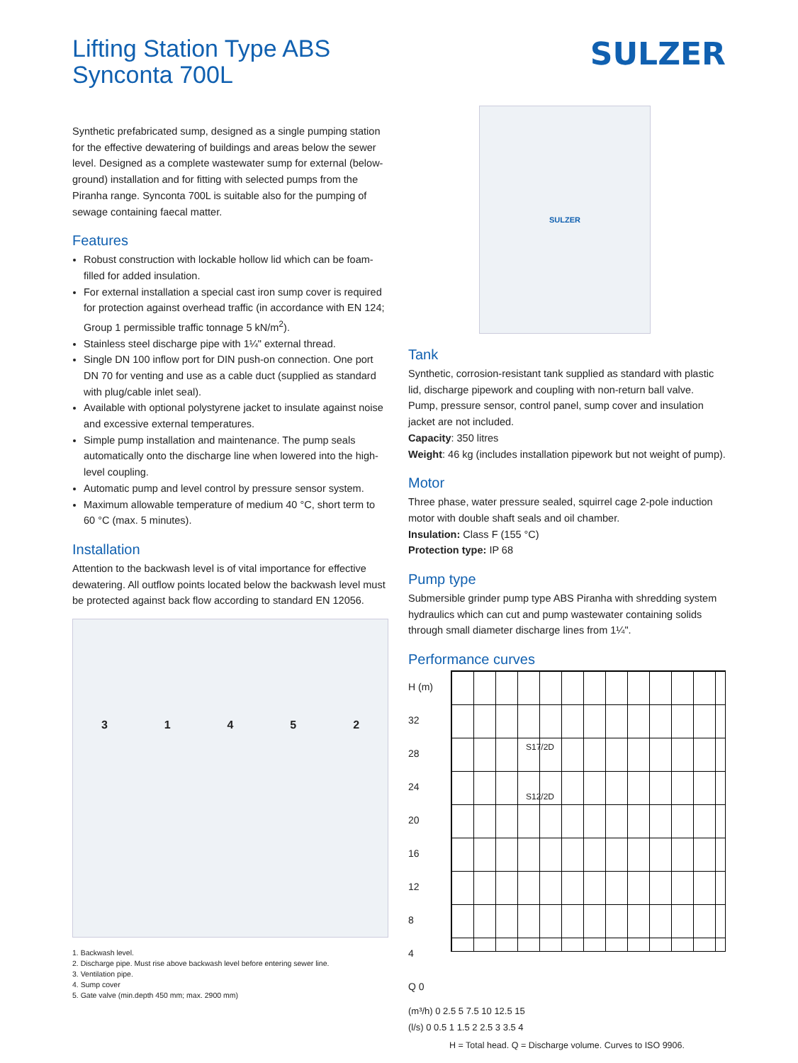Lifting Station Type ABS
Synconta 700L
SULZER
Synthetic prefabricated sump, designed as a single pumping station for the effective dewatering of buildings and areas below the sewer level. Designed as a complete wastewater sump for external (below-ground) installation and for fitting with selected pumps from the Piranha range. Synconta 700L is suitable also for the pumping of sewage containing faecal matter.
Features
Robust construction with lockable hollow lid which can be foam-filled for added insulation.
For external installation a special cast iron sump cover is required for protection against overhead traffic (in accordance with EN 124; Group 1 permissible traffic tonnage 5 kN/m<sup>2</sup>).
Stainless steel discharge pipe with 1¼" external thread.
Single DN 100 inflow port for DIN push-on connection. One port DN 70 for venting and use as a cable duct (supplied as standard with plug/cable inlet seal).
Available with optional polystyrene jacket to insulate against noise and excessive external temperatures.
Simple pump installation and maintenance. The pump seals automatically onto the discharge line when lowered into the high-level coupling.
Automatic pump and level control by pressure sensor system.
Maximum allowable temperature of medium 40 °C, short term to 60 °C (max. 5 minutes).
Installation
Attention to the backwash level is of vital importance for effective dewatering. All outflow points located below the backwash level must be protected against back flow according to standard EN 12056.
3 1 4 5 2
1. Backwash level.
2. Discharge pipe. Must rise above backwash level before entering sewer line.
3. Ventilation pipe.
4. Sump cover
5. Gate valve (min.depth 450 mm; max. 2900 mm)
SULZER
Tank
Synthetic, corrosion-resistant tank supplied as standard with plastic lid, discharge pipework and coupling with non-return ball valve. Pump, pressure sensor, control panel, sump cover and insulation jacket are not included.
Capacity: 350 litres
Weight: 46 kg (includes installation pipework but not weight of pump).
Motor
Three phase, water pressure sealed, squirrel cage 2-pole induction motor with double shaft seals and oil chamber.
Insulation: Class F (155 °C)
Protection type: IP 68
Pump type
Submersible grinder pump type ABS Piranha with shredding system hydraulics which can cut and pump wastewater containing solids through small diameter discharge lines from 1¼".
Performance curves
H (m)
32
28
24
20
16
12
8
4
Q 0
S17/2D
S12/2D
(m³/h) 0 2.5 5 7.5 10 12.5 15
(l/s) 0 0.5 1 1.5 2 2.5 3 3.5 4
H = Total head. Q = Discharge volume. Curves to ISO 9906.